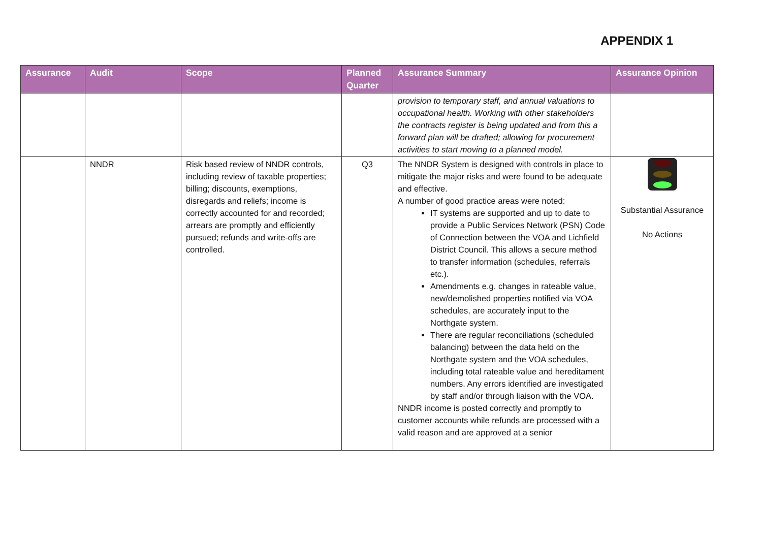APPENDIX 1
| Assurance | Audit | Scope | Planned Quarter | Assurance Summary | Assurance Opinion |
| --- | --- | --- | --- | --- | --- |
| | | | | provision to temporary staff, and annual valuations to occupational health. Working with other stakeholders the contracts register is being updated and from this a forward plan will be drafted; allowing for procurement activities to start moving to a planned model. | |
| | NNDR | Risk based review of NNDR controls, including review of taxable properties; billing; discounts, exemptions, disregards and reliefs; income is correctly accounted for and recorded; arrears are promptly and efficiently pursued; refunds and write-offs are controlled. | Q3 | The NNDR System is designed with controls in place to mitigate the major risks and were found to be adequate and effective. A number of good practice areas were noted: IT systems are supported and up to date to provide a Public Services Network (PSN) Code of Connection between the VOA and Lichfield District Council. This allows a secure method to transfer information (schedules, referrals etc.). Amendments e.g. changes in rateable value, new/demolished properties notified via VOA schedules, are accurately input to the Northgate system. There are regular reconciliations (scheduled balancing) between the data held on the Northgate system and the VOA schedules, including total rateable value and hereditament numbers. Any errors identified are investigated by staff and/or through liaison with the VOA. NNDR income is posted correctly and promptly to customer accounts while refunds are processed with a valid reason and are approved at a senior | Substantial Assurance No Actions |